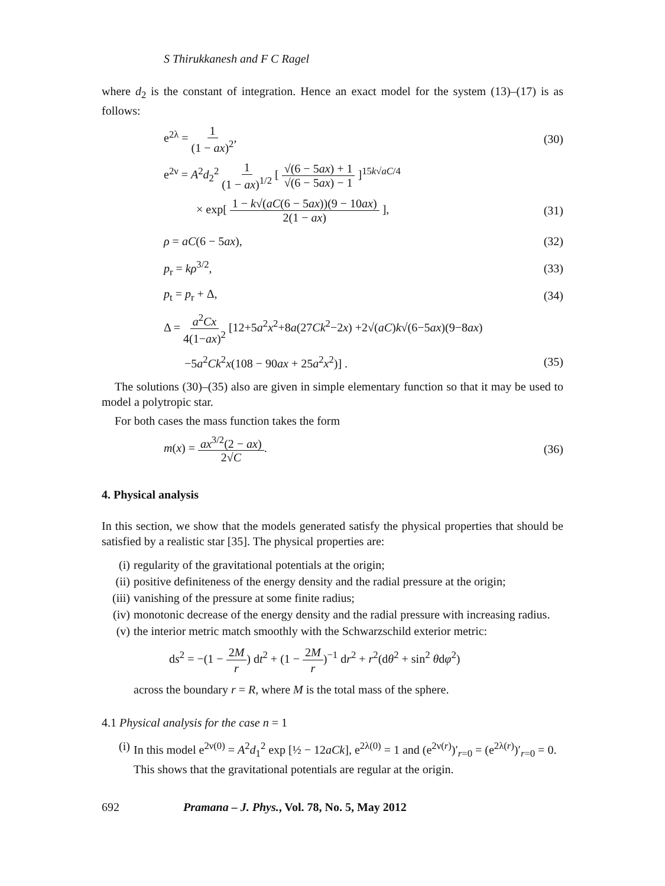S Thirukkanesh and F C Ragel
where d<sub>2</sub> is the constant of integration. Hence an exact model for the system (13)–(17) is as follows:
e<sup>2λ</sup> = 1 (1 − ax)<sup>2</sup>, (30)
e<sup>2ν</sup> = A<sup>2</sup>d<sub>2</sub><sup>2</sup> 1 (1 − ax)<sup>1/2</sup> [ √(6 − 5ax) + 1 √(6 − 5ax) − 1 ]<sup>15k√aC/4</sup>
× exp[ 1 − k√(aC(6 − 5ax))(9 − 10ax) 2(1 − ax) ], (31)
ρ = aC(6 − 5ax), (32)
p<sub>r</sub> = kρ<sup>3/2</sup>, (33)
p<sub>t</sub> = p<sub>r</sub> + Δ, (34)
Δ = a<sup>2</sup>Cx 4(1−ax)<sup>2</sup> [12+5a<sup>2</sup>x<sup>2</sup>+8a(27Ck<sup>2</sup>−2x) +2√(aC)k√(6−5ax)(9−8ax)
−5a<sup>2</sup>Ck<sup>2</sup>x(108 − 90ax + 25a<sup>2</sup>x<sup>2</sup>)] . (35)
The solutions (30)–(35) also are given in simple elementary function so that it may be used to model a polytropic star.
For both cases the mass function takes the form
m(x) = ax<sup>3/2</sup>(2 − ax) 2√C. (36)
4. Physical analysis
In this section, we show that the models generated satisfy the physical properties that should be satisfied by a realistic star [35]. The physical properties are:
(i) regularity of the gravitational potentials at the origin;
(ii) positive definiteness of the energy density and the radial pressure at the origin;
(iii) vanishing of the pressure at some finite radius;
(iv) monotonic decrease of the energy density and the radial pressure with increasing radius.
(v) the interior metric match smoothly with the Schwarzschild exterior metric:
ds<sup>2</sup> = −(1 − 2M r) dt<sup>2</sup> + (1 − 2M r)<sup>−1</sup> dr<sup>2</sup> + r<sup>2</sup>(dθ<sup>2</sup> + sin<sup>2</sup> θdφ<sup>2</sup>)
across the boundary r = R, where M is the total mass of the sphere.
4.1 Physical analysis for the case n = 1
(i) In this model e<sup>2ν(0)</sup> = A<sup>2</sup>d<sub>1</sub><sup>2</sup> exp [½ − 12aCk], e<sup>2λ(0)</sup> = 1 and (e<sup>2ν(r)</sup>)′<sub>r=0</sub> = (e<sup>2λ(r)</sup>)′<sub>r=0</sub> = 0. This shows that the gravitational potentials are regular at the origin.
692 Pramana – J. Phys., Vol. 78, No. 5, May 2012